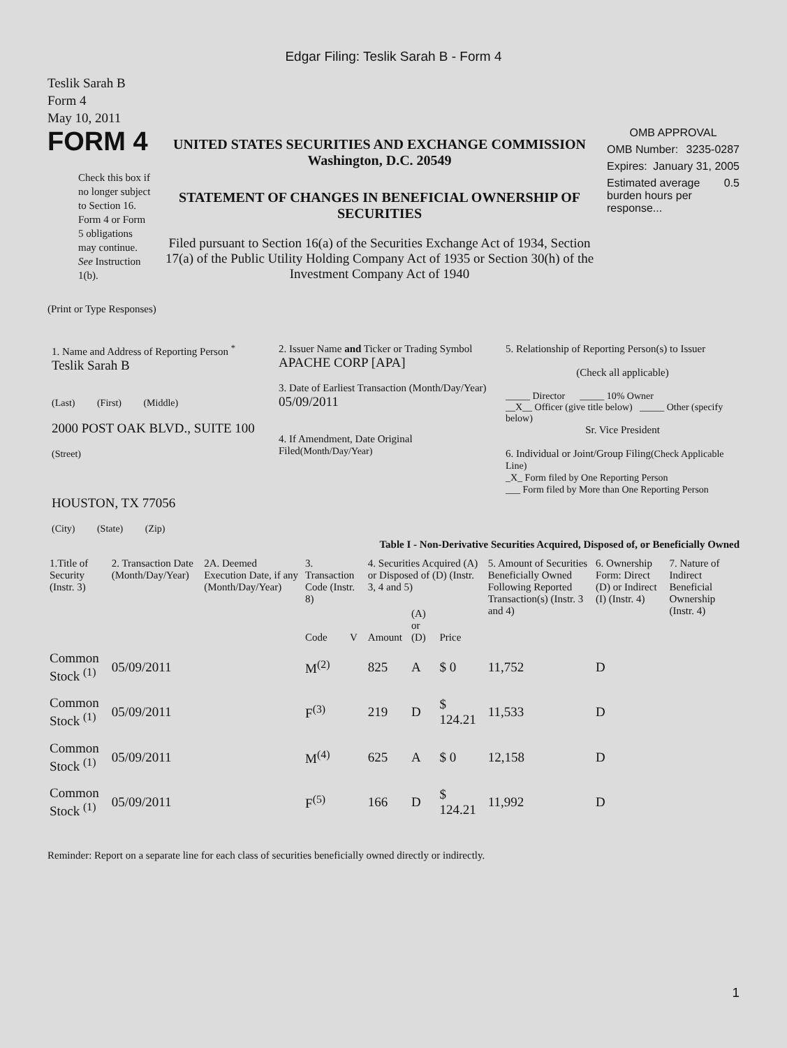Edgar Filing: Teslik Sarah B - Form 4
Teslik Sarah B
Form 4
May 10, 2011
FORM 4
Check this box if no longer subject to Section 16. Form 4 or Form 5 obligations may continue. See Instruction 1(b).
UNITED STATES SECURITIES AND EXCHANGE COMMISSION
Washington, D.C. 20549
STATEMENT OF CHANGES IN BENEFICIAL OWNERSHIP OF SECURITIES
Filed pursuant to Section 16(a) of the Securities Exchange Act of 1934, Section 17(a) of the Public Utility Holding Company Act of 1935 or Section 30(h) of the Investment Company Act of 1940
OMB APPROVAL
OMB Number: 3235-0287
Expires: January 31, 2005
Estimated average burden hours per response... 0.5
(Print or Type Responses)
1. Name and Address of Reporting Person <sup>*</sup>
Teslik Sarah B
(Last) (First) (Middle)
2000 POST OAK BLVD., SUITE 100
(Street)
HOUSTON, TX 77056
(City) (State) (Zip)
2. Issuer Name and Ticker or Trading Symbol
APACHE CORP [APA]
3. Date of Earliest Transaction (Month/Day/Year)
05/09/2011
4. If Amendment, Date Original Filed(Month/Day/Year)
5. Relationship of Reporting Person(s) to Issuer
(Check all applicable)
_____ Director _____ 10% Owner
__X__ Officer (give title below) _____ Other (specify below)
Sr. Vice President
6. Individual or Joint/Group Filing(Check Applicable Line)
_X_ Form filed by One Reporting Person
___ Form filed by More than One Reporting Person
Table I - Non-Derivative Securities Acquired, Disposed of, or Beneficially Owned
| 1.Title of Security (Instr. 3) | 2. Transaction Date (Month/Day/Year) | 2A. Deemed Execution Date, if any (Month/Day/Year) | 3. Transaction Code (Instr. 8) | | 4. Securities Acquired (A) or Disposed of (D) (Instr. 3, 4 and 5) | | | 5. Amount of Securities Beneficially Owned Following Reported Transaction(s) (Instr. 3 and 4) | 6. Ownership Form: Direct (D) or Indirect (I) (Instr. 4) | 7. Nature of Indirect Beneficial Ownership (Instr. 4) |
| --- | --- | --- | --- | --- | --- | --- | --- | --- | --- | --- |
| | | | Code | V | Amount | (A) or (D) | Price | | | |
| Common Stock <sup>(1)</sup> | 05/09/2011 | | M<sup>(2)</sup> | | 825 | A | $ 0 | 11,752 | D | |
| Common Stock <sup>(1)</sup> | 05/09/2011 | | F<sup>(3)</sup> | | 219 | D | $ 124.21 | 11,533 | D | |
| Common Stock <sup>(1)</sup> | 05/09/2011 | | M<sup>(4)</sup> | | 625 | A | $ 0 | 12,158 | D | |
| Common Stock <sup>(1)</sup> | 05/09/2011 | | F<sup>(5)</sup> | | 166 | D | $ 124.21 | 11,992 | D | |
Reminder: Report on a separate line for each class of securities beneficially owned directly or indirectly.
1